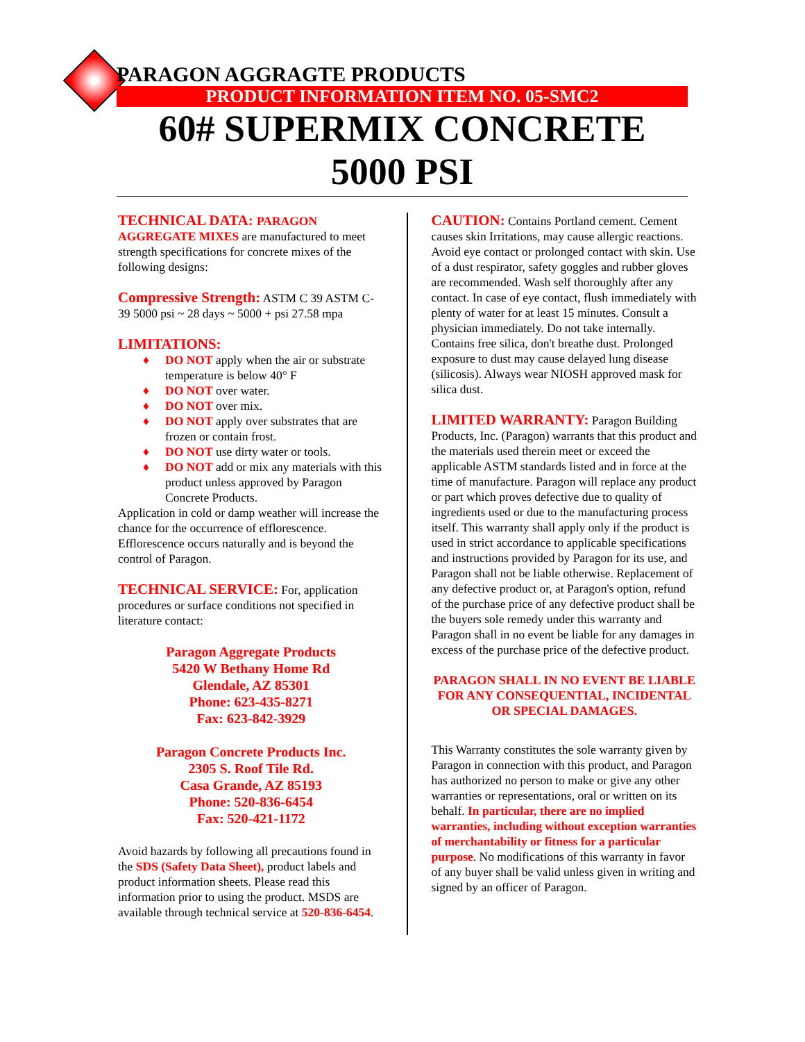PARAGON AGGRAGTE PRODUCTS
PRODUCT INFORMATION ITEM NO. 05-SMC2
60# SUPERMIX CONCRETE
5000 PSI
TECHNICAL DATA: PARAGON AGGREGATE MIXES are manufactured to meet strength specifications for concrete mixes of the following designs:
Compressive Strength: ASTM C 39 ASTM C-39 5000 psi ~ 28 days ~ 5000 + psi 27.58 mpa
LIMITATIONS:
♦ DO NOT apply when the air or substrate temperature is below 40° F
♦ DO NOT over water.
♦ DO NOT over mix.
♦ DO NOT apply over substrates that are frozen or contain frost.
♦ DO NOT use dirty water or tools.
♦ DO NOT add or mix any materials with this product unless approved by Paragon Concrete Products.
Application in cold or damp weather will increase the chance for the occurrence of efflorescence. Efflorescence occurs naturally and is beyond the control of Paragon.
TECHNICAL SERVICE: For, application procedures or surface conditions not specified in literature contact:
Paragon Aggregate Products
5420 W Bethany Home Rd
Glendale, AZ 85301
Phone: 623-435-8271
Fax: 623-842-3929
Paragon Concrete Products Inc.
2305 S. Roof Tile Rd.
Casa Grande, AZ 85193
Phone: 520-836-6454
Fax: 520-421-1172
Avoid hazards by following all precautions found in the SDS (Safety Data Sheet), product labels and product information sheets. Please read this information prior to using the product. MSDS are available through technical service at 520-836-6454.
CAUTION: Contains Portland cement. Cement causes skin Irritations, may cause allergic reactions. Avoid eye contact or prolonged contact with skin. Use of a dust respirator, safety goggles and rubber gloves are recommended. Wash self thoroughly after any contact. In case of eye contact, flush immediately with plenty of water for at least 15 minutes. Consult a physician immediately. Do not take internally. Contains free silica, don't breathe dust. Prolonged exposure to dust may cause delayed lung disease (silicosis). Always wear NIOSH approved mask for silica dust.
LIMITED WARRANTY: Paragon Building Products, Inc. (Paragon) warrants that this product and the materials used therein meet or exceed the applicable ASTM standards listed and in force at the time of manufacture. Paragon will replace any product or part which proves defective due to quality of ingredients used or due to the manufacturing process itself. This warranty shall apply only if the product is used in strict accordance to applicable specifications and instructions provided by Paragon for its use, and Paragon shall not be liable otherwise. Replacement of any defective product or, at Paragon's option, refund of the purchase price of any defective product shall be the buyers sole remedy under this warranty and Paragon shall in no event be liable for any damages in excess of the purchase price of the defective product.
PARAGON SHALL IN NO EVENT BE LIABLE FOR ANY CONSEQUENTIAL, INCIDENTAL OR SPECIAL DAMAGES.
This Warranty constitutes the sole warranty given by Paragon in connection with this product, and Paragon has authorized no person to make or give any other warranties or representations, oral or written on its behalf. In particular, there are no implied warranties, including without exception warranties of merchantability or fitness for a particular purpose. No modifications of this warranty in favor of any buyer shall be valid unless given in writing and signed by an officer of Paragon.